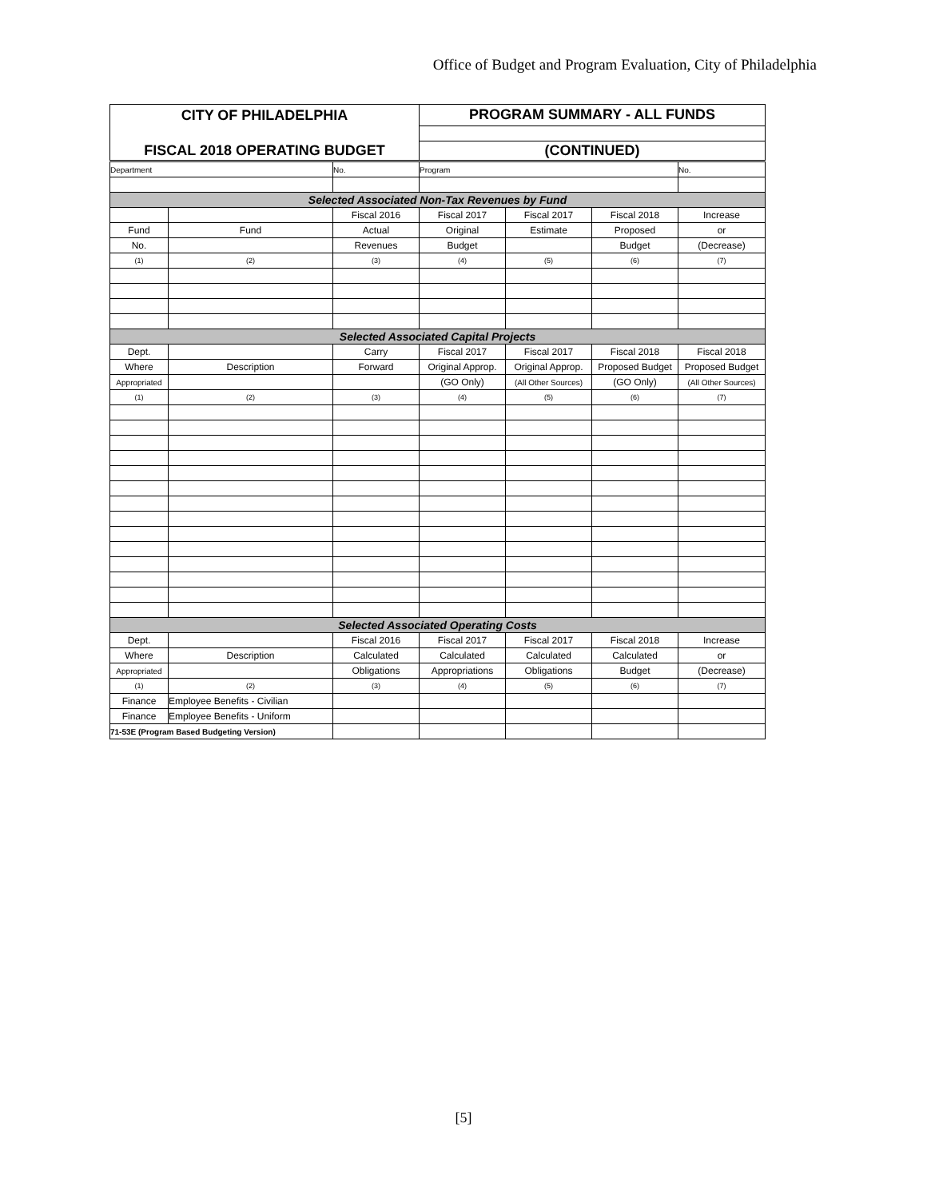Office of Budget and Program Evaluation, City of Philadelphia
| CITY OF PHILADELPHIA | | | PROGRAM SUMMARY - ALL FUNDS | | | |
| FISCAL 2018 OPERATING BUDGET | | | (CONTINUED) | | | |
| Department | | No. | Program | | | No. |
| Selected Associated Non-Tax Revenues by Fund | | | | | | |
| | | Fiscal 2016 | Fiscal 2017 | Fiscal 2017 | Fiscal 2018 | Increase |
| Fund | Fund | Actual | Original | Estimate | Proposed | or |
| No. | | Revenues | Budget | | Budget | (Decrease) |
| (1) | (2) | (3) | (4) | (5) | (6) | (7) |
| Selected Associated Capital Projects | | | | | | |
| Dept. | | Carry | Fiscal 2017 | Fiscal 2017 | Fiscal 2018 | Fiscal 2018 |
| Where | Description | Forward | Original Approp. | Original Approp. | Proposed Budget | Proposed Budget |
| Appropriated | | | (GO Only) | (All Other Sources) | (GO Only) | (All Other Sources) |
| (1) | (2) | (3) | (4) | (5) | (6) | (7) |
| Selected Associated Operating Costs | | | | | | |
| Dept. | | Fiscal 2016 | Fiscal 2017 | Fiscal 2017 | Fiscal 2018 | Increase |
| Where | Description | Calculated | Calculated | Calculated | Calculated | or |
| Appropriated | | Obligations | Appropriations | Obligations | Budget | (Decrease) |
| (1) | (2) | (3) | (4) | (5) | (6) | (7) |
| Finance | Employee Benefits - Civilian | | | | | |
| Finance | Employee Benefits - Uniform | | | | | |
| 71-53E (Program Based Budgeting Version) | | | | | | |
[5]